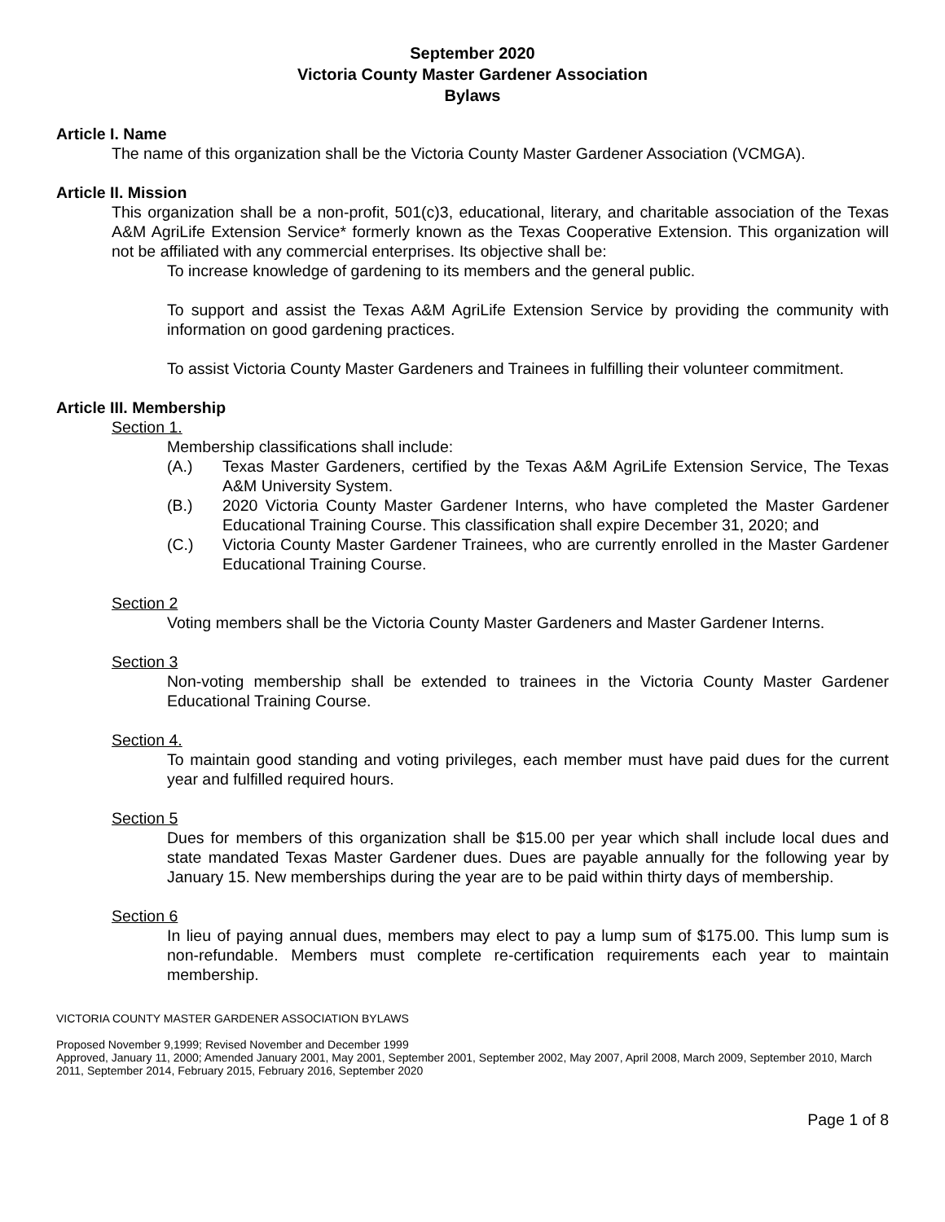September 2020
Victoria County Master Gardener Association
Bylaws
Article I. Name
The name of this organization shall be the Victoria County Master Gardener Association (VCMGA).
Article II. Mission
This organization shall be a non-profit, 501(c)3, educational, literary, and charitable association of the Texas A&M AgriLife Extension Service* formerly known as the Texas Cooperative Extension. This organization will not be affiliated with any commercial enterprises. Its objective shall be:
To increase knowledge of gardening to its members and the general public.
To support and assist the Texas A&M AgriLife Extension Service by providing the community with information on good gardening practices.
To assist Victoria County Master Gardeners and Trainees in fulfilling their volunteer commitment.
Article III. Membership
Section 1.
Membership classifications shall include:
(A.) Texas Master Gardeners, certified by the Texas A&M AgriLife Extension Service, The Texas A&M University System.
(B.) 2020 Victoria County Master Gardener Interns, who have completed the Master Gardener Educational Training Course. This classification shall expire December 31, 2020; and
(C.) Victoria County Master Gardener Trainees, who are currently enrolled in the Master Gardener Educational Training Course.
Section 2
Voting members shall be the Victoria County Master Gardeners and Master Gardener Interns.
Section 3
Non-voting membership shall be extended to trainees in the Victoria County Master Gardener Educational Training Course.
Section 4.
To maintain good standing and voting privileges, each member must have paid dues for the current year and fulfilled required hours.
Section 5
Dues for members of this organization shall be $15.00 per year which shall include local dues and state mandated Texas Master Gardener dues. Dues are payable annually for the following year by January 15. New memberships during the year are to be paid within thirty days of membership.
Section 6
In lieu of paying annual dues, members may elect to pay a lump sum of $175.00. This lump sum is non-refundable. Members must complete re-certification requirements each year to maintain membership.
VICTORIA COUNTY MASTER GARDENER ASSOCIATION BYLAWS
Proposed November 9,1999; Revised November and December 1999
Approved, January 11, 2000; Amended January 2001, May 2001, September 2001, September 2002, May 2007, April 2008, March 2009, September 2010, March 2011, September 2014, February 2015, February 2016, September 2020
Page 1 of 8